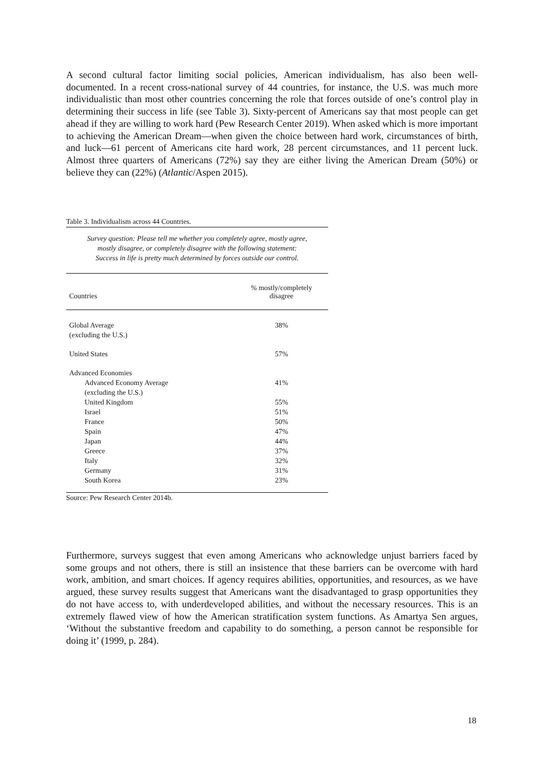A second cultural factor limiting social policies, American individualism, has also been well-documented. In a recent cross-national survey of 44 countries, for instance, the U.S. was much more individualistic than most other countries concerning the role that forces outside of one’s control play in determining their success in life (see Table 3). Sixty-percent of Americans say that most people can get ahead if they are willing to work hard (Pew Research Center 2019). When asked which is more important to achieving the American Dream—when given the choice between hard work, circumstances of birth, and luck—61 percent of Americans cite hard work, 28 percent circumstances, and 11 percent luck. Almost three quarters of Americans (72%) say they are either living the American Dream (50%) or believe they can (22%) (Atlantic/Aspen 2015).
Table 3. Individualism across 44 Countries.
Survey question: Please tell me whether you completely agree, mostly agree,
mostly disagree, or completely disagree with the following statement:
Success in life is pretty much determined by forces outside our control.
| Countries | % mostly/completely disagree |
| --- | --- |
| Global Average (excluding the U.S.) | 38% |
| United States | 57% |
| Advanced Economies | |
| Advanced Economy Average (excluding the U.S.) | 41% |
| United Kingdom | 55% |
| Israel | 51% |
| France | 50% |
| Spain | 47% |
| Japan | 44% |
| Greece | 37% |
| Italy | 32% |
| Germany | 31% |
| South Korea | 23% |
Source: Pew Research Center 2014b.
Furthermore, surveys suggest that even among Americans who acknowledge unjust barriers faced by some groups and not others, there is still an insistence that these barriers can be overcome with hard work, ambition, and smart choices. If agency requires abilities, opportunities, and resources, as we have argued, these survey results suggest that Americans want the disadvantaged to grasp opportunities they do not have access to, with underdeveloped abilities, and without the necessary resources. This is an extremely flawed view of how the American stratification system functions. As Amartya Sen argues, ‘Without the substantive freedom and capability to do something, a person cannot be responsible for doing it’ (1999, p. 284).
18